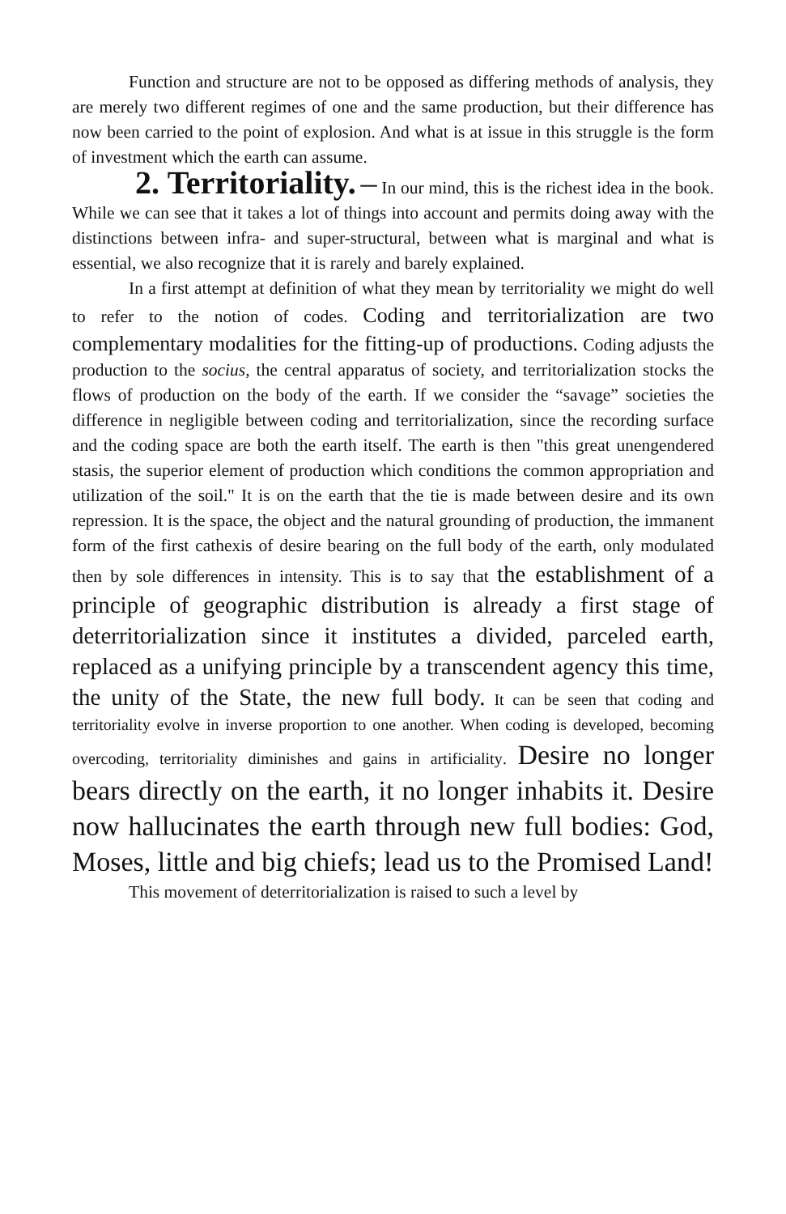Function and structure are not to be opposed as differing methods of analysis, they are merely two different regimes of one and the same production, but their difference has now been carried to the point of explosion. And what is at issue in this struggle is the form of investment which the earth can assume.
2. Territoriality. – In our mind, this is the richest idea in the book. While we can see that it takes a lot of things into account and permits doing away with the distinctions between infra- and super-structural, between what is marginal and what is essential, we also recognize that it is rarely and barely explained.
In a first attempt at definition of what they mean by territoriality we might do well to refer to the notion of codes. Coding and territorialization are two complementary modalities for the fitting-up of productions. Coding adjusts the production to the socius, the central apparatus of society, and territorialization stocks the flows of production on the body of the earth. If we consider the “savage” societies the difference in negligible between coding and territorialization, since the recording surface and the coding space are both the earth itself. The earth is then "this great unengendered stasis, the superior element of production which conditions the common appropriation and utilization of the soil." It is on the earth that the tie is made between desire and its own repression. It is the space, the object and the natural grounding of production, the immanent form of the first cathexis of desire bearing on the full body of the earth, only modulated then by sole differences in intensity. This is to say that the establishment of a principle of geographic distribution is already a first stage of deterritorialization since it institutes a divided, parceled earth, replaced as a unifying principle by a transcendent agency this time, the unity of the State, the new full body. It can be seen that coding and territoriality evolve in inverse proportion to one another. When coding is developed, becoming overcoding, territoriality diminishes and gains in artificiality. Desire no longer bears directly on the earth, it no longer inhabits it. Desire now hallucinates the earth through new full bodies: God, Moses, little and big chiefs; lead us to the Promised Land!
This movement of deterritorialization is raised to such a level by